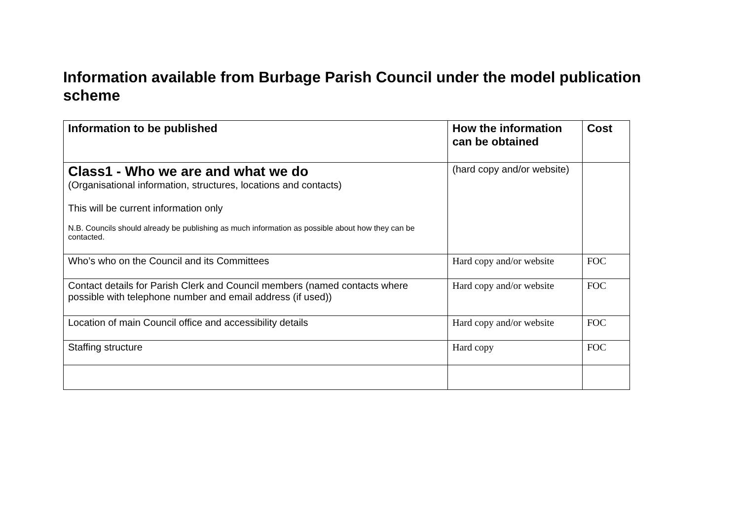Information available from Burbage Parish Council under the model publication scheme
| Information to be published | How the information can be obtained | Cost |
| --- | --- | --- |
| Class1 - Who we are and what we do (Organisational information, structures, locations and contacts) This will be current information only N.B. Councils should already be publishing as much information as possible about how they can be contacted. | (hard copy and/or website) | |
| Who’s who on the Council and its Committees | Hard copy and/or website | FOC |
| Contact details for Parish Clerk and Council members (named contacts where possible with telephone number and email address (if used)) | Hard copy and/or website | FOC |
| Location of main Council office and accessibility details | Hard copy and/or website | FOC |
| Staffing structure | Hard copy | FOC |